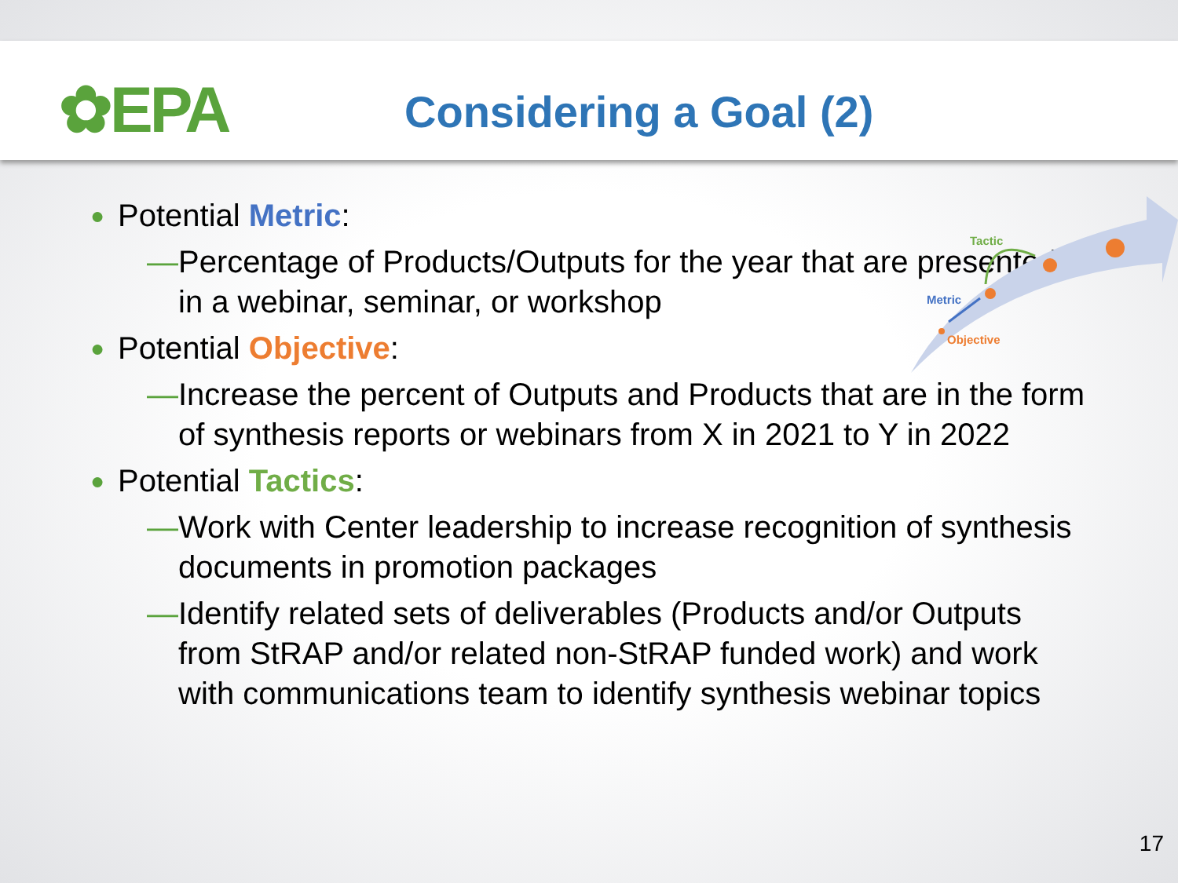✿EPA Considering a Goal (2)
● Potential Metric:
— Percentage of Products/Outputs for the year that are presented in a webinar, seminar, or workshop
● Potential Objective:
— Increase the percent of Outputs and Products that are in the form of synthesis reports or webinars from X in 2021 to Y in 2022
● Potential Tactics:
— Work with Center leadership to increase recognition of synthesis documents in promotion packages
— Identify related sets of deliverables (Products and/or Outputs from StRAP and/or related non-StRAP funded work) and work with communications team to identify synthesis webinar topics
Tactic
Metric
Objective
17